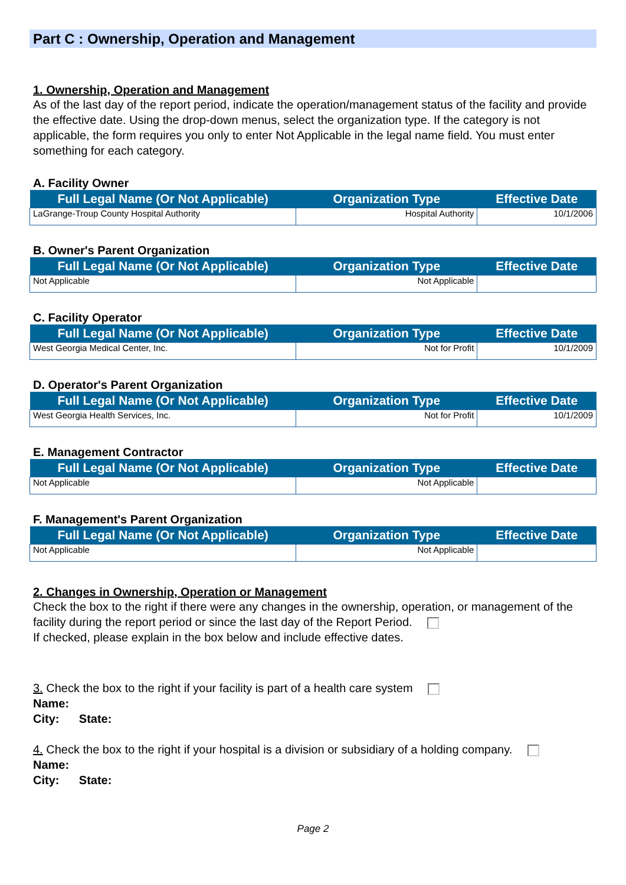Part C : Ownership, Operation and Management
1. Ownership, Operation and Management
As of the last day of the report period, indicate the operation/management status of the facility and provide the effective date. Using the drop-down menus, select the organization type. If the category is not applicable, the form requires you only to enter Not Applicable in the legal name field. You must enter something for each category.
A. Facility Owner
| Full Legal Name (Or Not Applicable) | Organization Type | Effective Date |
| --- | --- | --- |
| LaGrange-Troup County Hospital Authority | Hospital Authority | 10/1/2006 |
B. Owner's Parent Organization
| Full Legal Name (Or Not Applicable) | Organization Type | Effective Date |
| --- | --- | --- |
| Not Applicable | Not Applicable | |
C. Facility Operator
| Full Legal Name (Or Not Applicable) | Organization Type | Effective Date |
| --- | --- | --- |
| West Georgia Medical Center, Inc. | Not for Profit | 10/1/2009 |
D. Operator's Parent Organization
| Full Legal Name (Or Not Applicable) | Organization Type | Effective Date |
| --- | --- | --- |
| West Georgia Health Services, Inc. | Not for Profit | 10/1/2009 |
E. Management Contractor
| Full Legal Name (Or Not Applicable) | Organization Type | Effective Date |
| --- | --- | --- |
| Not Applicable | Not Applicable | |
F. Management's Parent Organization
| Full Legal Name (Or Not Applicable) | Organization Type | Effective Date |
| --- | --- | --- |
| Not Applicable | Not Applicable | |
2. Changes in Ownership, Operation or Management
Check the box to the right if there were any changes in the ownership, operation, or management of the facility during the report period or since the last day of the Report Period.
If checked, please explain in the box below and include effective dates.
3. Check the box to the right if your facility is part of a health care system
Name:
City: State:
4. Check the box to the right if your hospital is a division or subsidiary of a holding company.
Name:
City: State:
Page 2